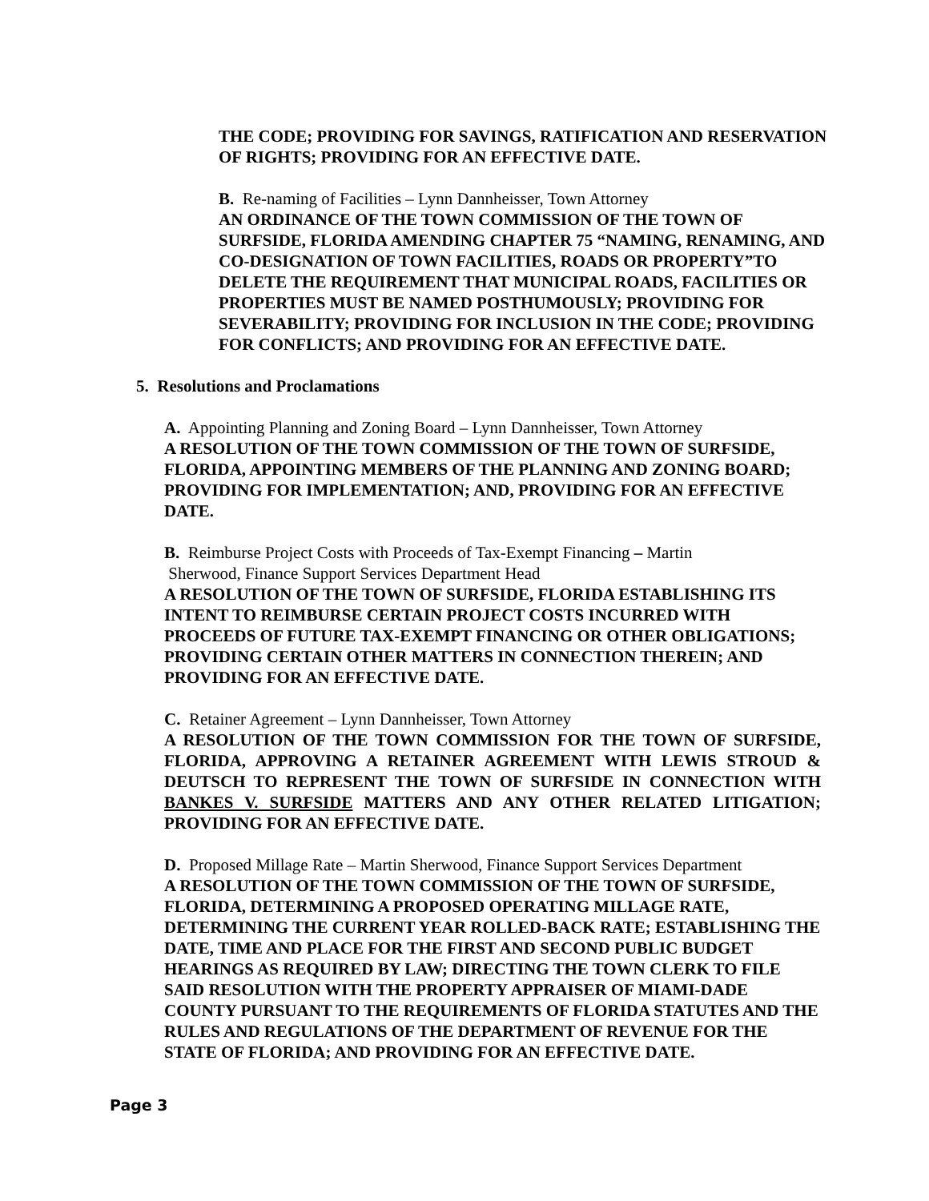THE CODE; PROVIDING FOR SAVINGS, RATIFICATION AND RESERVATION OF RIGHTS; PROVIDING FOR AN EFFECTIVE DATE.
B. Re-naming of Facilities – Lynn Dannheisser, Town Attorney
AN ORDINANCE OF THE TOWN COMMISSION OF THE TOWN OF SURFSIDE, FLORIDA AMENDING CHAPTER 75 “NAMING, RENAMING, AND CO-DESIGNATION OF TOWN FACILITIES, ROADS OR PROPERTY”TO DELETE THE REQUIREMENT THAT MUNICIPAL ROADS, FACILITIES OR PROPERTIES MUST BE NAMED POSTHUMOUSLY; PROVIDING FOR SEVERABILITY; PROVIDING FOR INCLUSION IN THE CODE; PROVIDING FOR CONFLICTS; AND PROVIDING FOR AN EFFECTIVE DATE.
5. Resolutions and Proclamations
A. Appointing Planning and Zoning Board – Lynn Dannheisser, Town Attorney
A RESOLUTION OF THE TOWN COMMISSION OF THE TOWN OF SURFSIDE, FLORIDA, APPOINTING MEMBERS OF THE PLANNING AND ZONING BOARD; PROVIDING FOR IMPLEMENTATION; AND, PROVIDING FOR AN EFFECTIVE DATE.
B. Reimburse Project Costs with Proceeds of Tax-Exempt Financing – Martin
Sherwood, Finance Support Services Department Head
A RESOLUTION OF THE TOWN OF SURFSIDE, FLORIDA ESTABLISHING ITS INTENT TO REIMBURSE CERTAIN PROJECT COSTS INCURRED WITH PROCEEDS OF FUTURE TAX-EXEMPT FINANCING OR OTHER OBLIGATIONS; PROVIDING CERTAIN OTHER MATTERS IN CONNECTION THEREIN; AND PROVIDING FOR AN EFFECTIVE DATE.
C. Retainer Agreement – Lynn Dannheisser, Town Attorney
A RESOLUTION OF THE TOWN COMMISSION FOR THE TOWN OF SURFSIDE, FLORIDA, APPROVING A RETAINER AGREEMENT WITH LEWIS STROUD & DEUTSCH TO REPRESENT THE TOWN OF SURFSIDE IN CONNECTION WITH BANKES V. SURFSIDE MATTERS AND ANY OTHER RELATED LITIGATION; PROVIDING FOR AN EFFECTIVE DATE.
D. Proposed Millage Rate – Martin Sherwood, Finance Support Services Department
A RESOLUTION OF THE TOWN COMMISSION OF THE TOWN OF SURFSIDE, FLORIDA, DETERMINING A PROPOSED OPERATING MILLAGE RATE, DETERMINING THE CURRENT YEAR ROLLED-BACK RATE; ESTABLISHING THE DATE, TIME AND PLACE FOR THE FIRST AND SECOND PUBLIC BUDGET HEARINGS AS REQUIRED BY LAW; DIRECTING THE TOWN CLERK TO FILE SAID RESOLUTION WITH THE PROPERTY APPRAISER OF MIAMI-DADE COUNTY PURSUANT TO THE REQUIREMENTS OF FLORIDA STATUTES AND THE RULES AND REGULATIONS OF THE DEPARTMENT OF REVENUE FOR THE STATE OF FLORIDA; AND PROVIDING FOR AN EFFECTIVE DATE.
Page 3